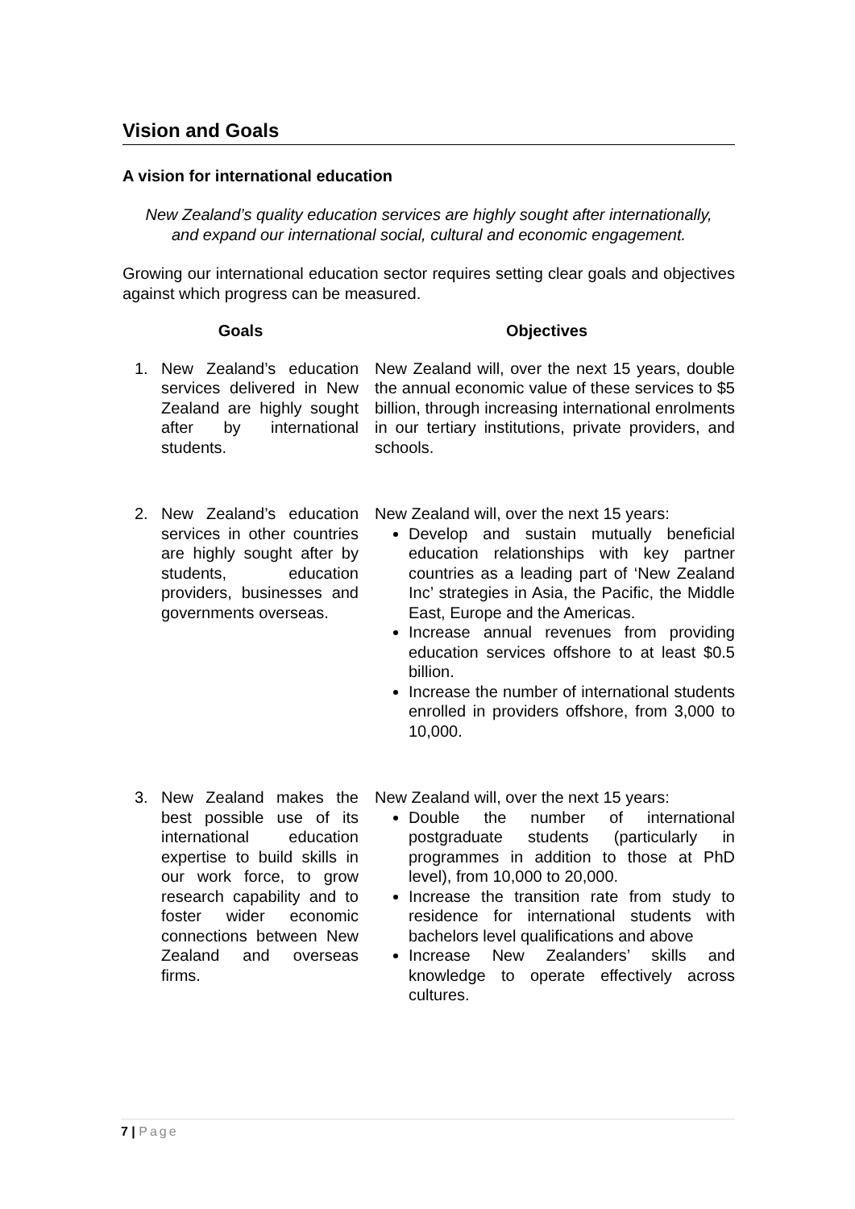Vision and Goals
A vision for international education
New Zealand’s quality education services are highly sought after internationally,
and expand our international social, cultural and economic engagement.
Growing our international education sector requires setting clear goals and objectives against which progress can be measured.
| Goals | Objectives |
| --- | --- |
| 1. New Zealand’s education services delivered in New Zealand are highly sought after by international students. | New Zealand will, over the next 15 years, double the annual economic value of these services to $5 billion, through increasing international enrolments in our tertiary institutions, private providers, and schools. |
| 2. New Zealand’s education services in other countries are highly sought after by students, education providers, businesses and governments overseas. | New Zealand will, over the next 15 years: Develop and sustain mutually beneficial education relationships with key partner countries as a leading part of ‘New Zealand Inc’ strategies in Asia, the Pacific, the Middle East, Europe and the Americas. Increase annual revenues from providing education services offshore to at least $0.5 billion. Increase the number of international students enrolled in providers offshore, from 3,000 to 10,000. |
| 3. New Zealand makes the best possible use of its international education expertise to build skills in our work force, to grow research capability and to foster wider economic connections between New Zealand and overseas firms. | New Zealand will, over the next 15 years: Double the number of international postgraduate students (particularly in programmes in addition to those at PhD level), from 10,000 to 20,000. Increase the transition rate from study to residence for international students with bachelors level qualifications and above Increase New Zealanders’ skills and knowledge to operate effectively across cultures. |
7 | Page